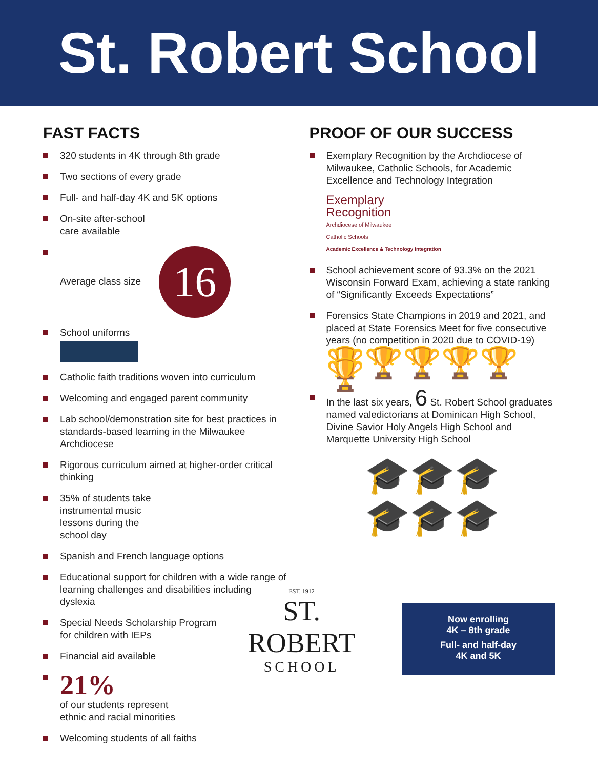St. Robert School
FAST FACTS
320 students in 4K through 8th grade
Two sections of every grade
Full- and half-day 4K and 5K options
On-site after-school
care available
Average class size 16
School uniforms
Catholic faith traditions woven into curriculum
Welcoming and engaged parent community
Lab school/demonstration site for best practices in standards-based learning in the Milwaukee Archdiocese
Rigorous curriculum aimed at higher-order critical thinking
35% of students take
instrumental music
lessons during the
school day
Spanish and French language options
Educational support for children with a wide range of learning challenges and disabilities including dyslexia
Special Needs Scholarship Program
for children with IEPs
Financial aid available
21%
of our students represent
ethnic and racial minorities
Welcoming students of all faiths
PROOF OF OUR SUCCESS
Exemplary Recognition by the Archdiocese of Milwaukee, Catholic Schools, for Academic Excellence and Technology Integration
Exemplary
Recognition
Archdiocese of Milwaukee
Catholic Schools
Academic Excellence & Technology Integration
School achievement score of 93.3% on the 2021 Wisconsin Forward Exam, achieving a state ranking of “Significantly Exceeds Expectations”
Forensics State Champions in 2019 and 2021, and placed at State Forensics Meet for five consecutive years (no competition in 2020 due to COVID-19)
🏆🏆🏆🏆🏆🏆
In the last six years, 6 St. Robert School graduates named valedictorians at Dominican High School, Divine Savior Holy Angels High School and Marquette University High School
🎓🎓🎓
🎓🎓🎓
EST. 1912
ST. ROBERT
SCHOOL
Now enrolling
4K – 8th grade
Full- and half-day
4K and 5K